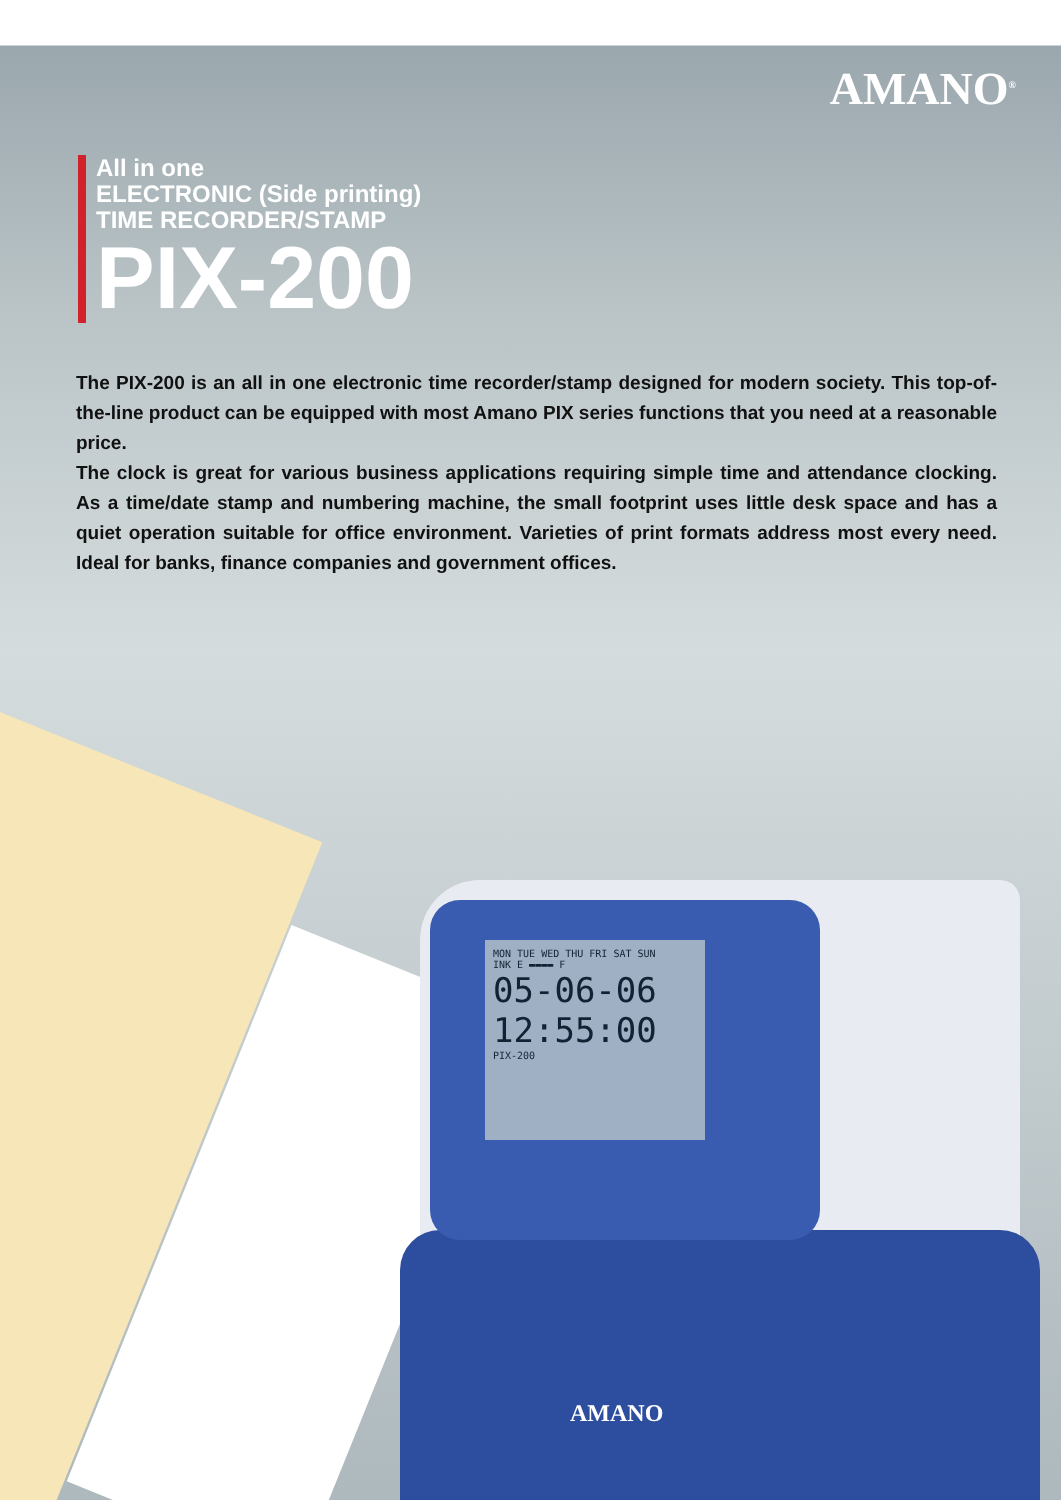AMANO<sup>®</sup>
All in one
ELECTRONIC (Side printing)
TIME RECORDER/STAMP
PIX-200
The PIX-200 is an all in one electronic time recorder/stamp designed for modern society. This top-of-the-line product can be equipped with most Amano PIX series functions that you need at a reasonable price.
The clock is great for various business applications requiring simple time and attendance clocking. As a time/date stamp and numbering machine, the small footprint uses little desk space and has a quiet operation suitable for office environment. Varieties of print formats address most every need. Ideal for banks, finance companies and government offices.
AMANO
MON TUE WED THU FRI SAT SUN
INK E ▬▬▬▬ F
05-06-06
12:55:00
PIX-200